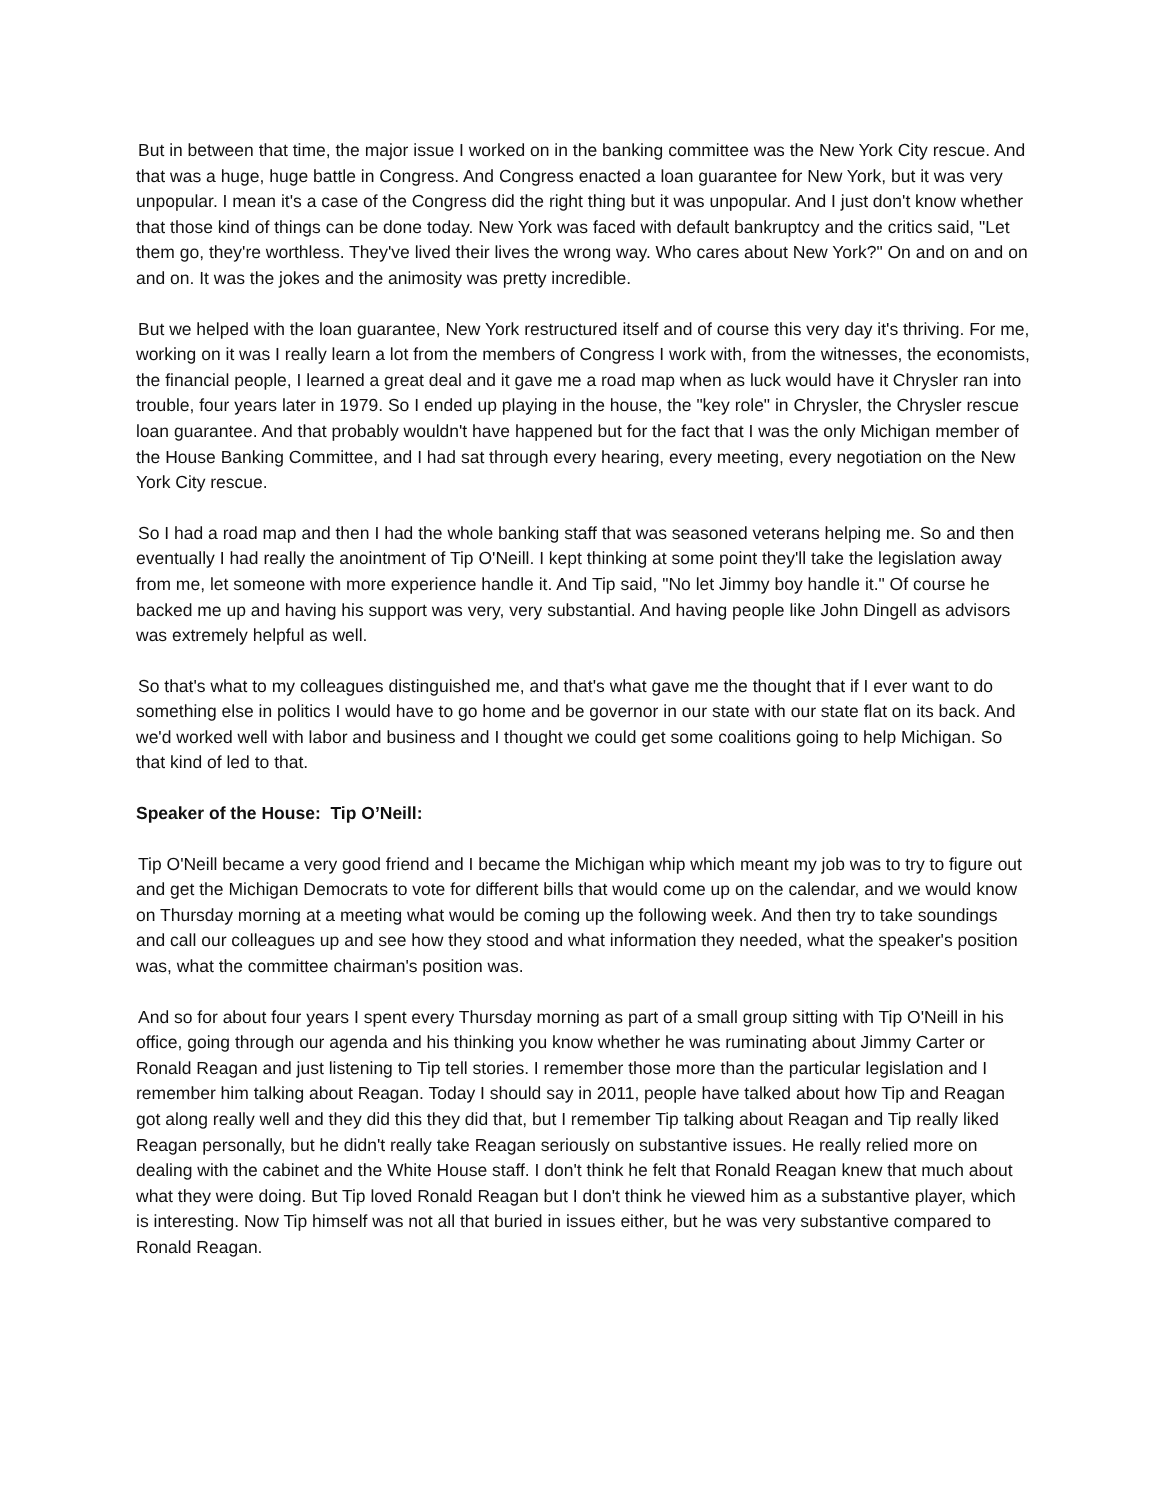But in between that time, the major issue I worked on in the banking committee was the New York City rescue. And that was a huge, huge battle in Congress. And Congress enacted a loan guarantee for New York, but it was very unpopular. I mean it's a case of the Congress did the right thing but it was unpopular. And I just don't know whether that those kind of things can be done today. New York was faced with default bankruptcy and the critics said, "Let them go, they're worthless. They've lived their lives the wrong way. Who cares about New York?" On and on and on and on. It was the jokes and the animosity was pretty incredible.
But we helped with the loan guarantee, New York restructured itself and of course this very day it's thriving. For me, working on it was I really learn a lot from the members of Congress I work with, from the witnesses, the economists, the financial people, I learned a great deal and it gave me a road map when as luck would have it Chrysler ran into trouble, four years later in 1979. So I ended up playing in the house, the "key role" in Chrysler, the Chrysler rescue loan guarantee. And that probably wouldn't have happened but for the fact that I was the only Michigan member of the House Banking Committee, and I had sat through every hearing, every meeting, every negotiation on the New York City rescue.
So I had a road map and then I had the whole banking staff that was seasoned veterans helping me. So and then eventually I had really the anointment of Tip O'Neill. I kept thinking at some point they'll take the legislation away from me, let someone with more experience handle it. And Tip said, "No let Jimmy boy handle it." Of course he backed me up and having his support was very, very substantial. And having people like John Dingell as advisors was extremely helpful as well.
So that's what to my colleagues distinguished me, and that's what gave me the thought that if I ever want to do something else in politics I would have to go home and be governor in our state with our state flat on its back. And we'd worked well with labor and business and I thought we could get some coalitions going to help Michigan. So that kind of led to that.
Speaker of the House: Tip O’Neill:
Tip O'Neill became a very good friend and I became the Michigan whip which meant my job was to try to figure out and get the Michigan Democrats to vote for different bills that would come up on the calendar, and we would know on Thursday morning at a meeting what would be coming up the following week. And then try to take soundings and call our colleagues up and see how they stood and what information they needed, what the speaker's position was, what the committee chairman's position was.
And so for about four years I spent every Thursday morning as part of a small group sitting with Tip O'Neill in his office, going through our agenda and his thinking you know whether he was ruminating about Jimmy Carter or Ronald Reagan and just listening to Tip tell stories. I remember those more than the particular legislation and I remember him talking about Reagan. Today I should say in 2011, people have talked about how Tip and Reagan got along really well and they did this they did that, but I remember Tip talking about Reagan and Tip really liked Reagan personally, but he didn't really take Reagan seriously on substantive issues. He really relied more on dealing with the cabinet and the White House staff. I don't think he felt that Ronald Reagan knew that much about what they were doing. But Tip loved Ronald Reagan but I don't think he viewed him as a substantive player, which is interesting. Now Tip himself was not all that buried in issues either, but he was very substantive compared to Ronald Reagan.